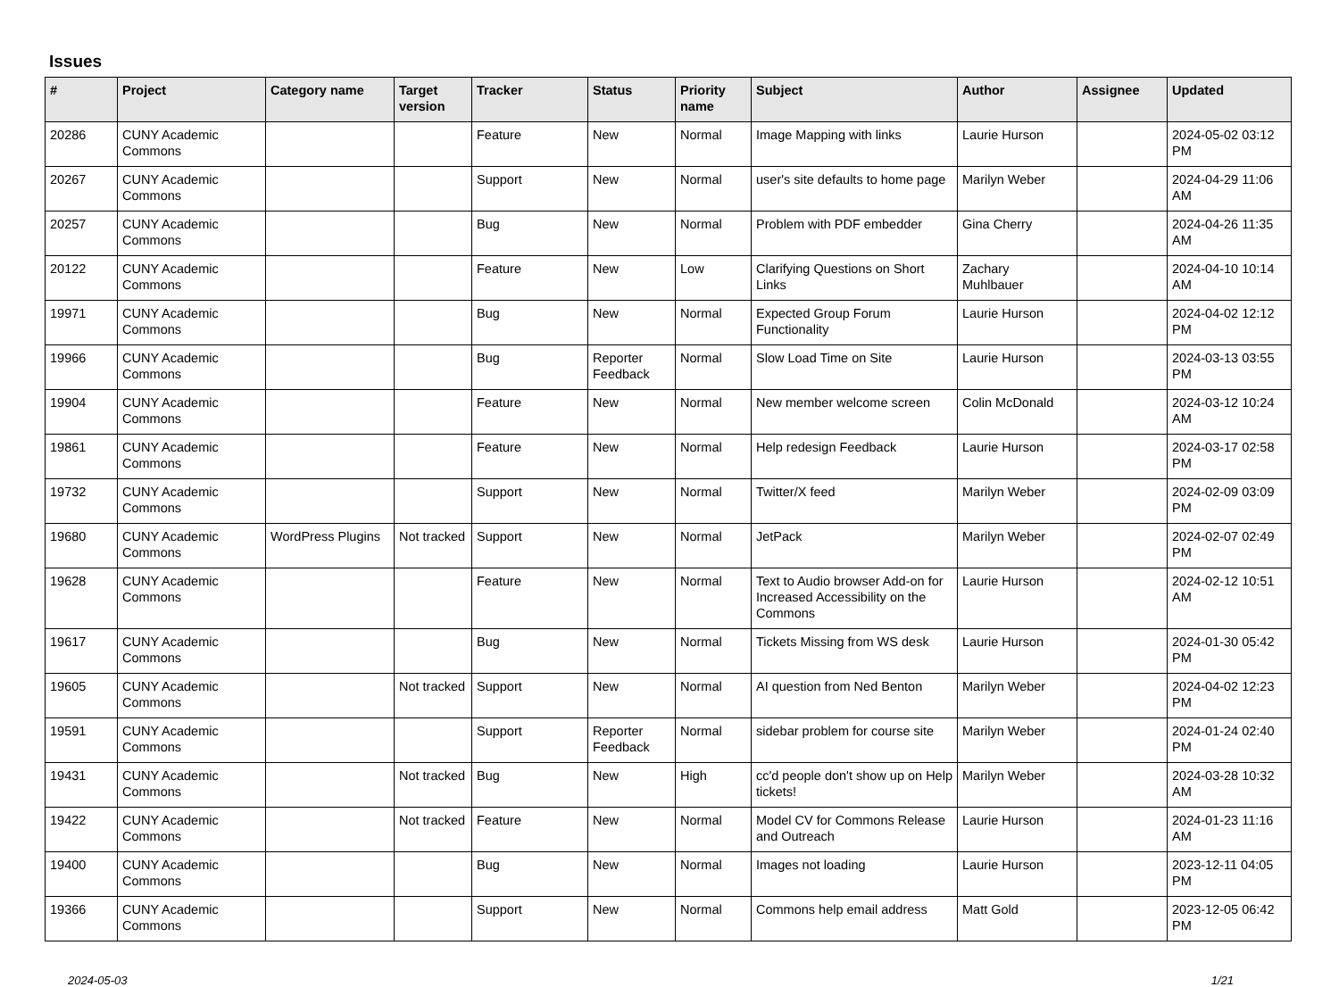Issues
| # | Project | Category name | Target version | Tracker | Status | Priority name | Subject | Author | Assignee | Updated |
| --- | --- | --- | --- | --- | --- | --- | --- | --- | --- | --- |
| 20286 | CUNY Academic Commons | | | Feature | New | Normal | Image Mapping with links | Laurie Hurson | | 2024-05-02 03:12 PM |
| 20267 | CUNY Academic Commons | | | Support | New | Normal | user's site defaults to home page | Marilyn Weber | | 2024-04-29 11:06 AM |
| 20257 | CUNY Academic Commons | | | Bug | New | Normal | Problem with PDF embedder | Gina Cherry | | 2024-04-26 11:35 AM |
| 20122 | CUNY Academic Commons | | | Feature | New | Low | Clarifying Questions on Short Links | Zachary Muhlbauer | | 2024-04-10 10:14 AM |
| 19971 | CUNY Academic Commons | | | Bug | New | Normal | Expected Group Forum Functionality | Laurie Hurson | | 2024-04-02 12:12 PM |
| 19966 | CUNY Academic Commons | | | Bug | Reporter Feedback | Normal | Slow Load Time on Site | Laurie Hurson | | 2024-03-13 03:55 PM |
| 19904 | CUNY Academic Commons | | | Feature | New | Normal | New member welcome screen | Colin McDonald | | 2024-03-12 10:24 AM |
| 19861 | CUNY Academic Commons | | | Feature | New | Normal | Help redesign Feedback | Laurie Hurson | | 2024-03-17 02:58 PM |
| 19732 | CUNY Academic Commons | | | Support | New | Normal | Twitter/X feed | Marilyn Weber | | 2024-02-09 03:09 PM |
| 19680 | CUNY Academic Commons | WordPress Plugins | Not tracked | Support | New | Normal | JetPack | Marilyn Weber | | 2024-02-07 02:49 PM |
| 19628 | CUNY Academic Commons | | | Feature | New | Normal | Text to Audio browser Add-on for Increased Accessibility on the Commons | Laurie Hurson | | 2024-02-12 10:51 AM |
| 19617 | CUNY Academic Commons | | | Bug | New | Normal | Tickets Missing from WS desk | Laurie Hurson | | 2024-01-30 05:42 PM |
| 19605 | CUNY Academic Commons | | Not tracked | Support | New | Normal | AI question from Ned Benton | Marilyn Weber | | 2024-04-02 12:23 PM |
| 19591 | CUNY Academic Commons | | | Support | Reporter Feedback | Normal | sidebar problem for course site | Marilyn Weber | | 2024-01-24 02:40 PM |
| 19431 | CUNY Academic Commons | | Not tracked | Bug | New | High | cc'd people don't show up on Help tickets! | Marilyn Weber | | 2024-03-28 10:32 AM |
| 19422 | CUNY Academic Commons | | Not tracked | Feature | New | Normal | Model CV for Commons Release and Outreach | Laurie Hurson | | 2024-01-23 11:16 AM |
| 19400 | CUNY Academic Commons | | | Bug | New | Normal | Images not loading | Laurie Hurson | | 2023-12-11 04:05 PM |
| 19366 | CUNY Academic Commons | | | Support | New | Normal | Commons help email address | Matt Gold | | 2023-12-05 06:42 PM |
2024-05-03 1/21